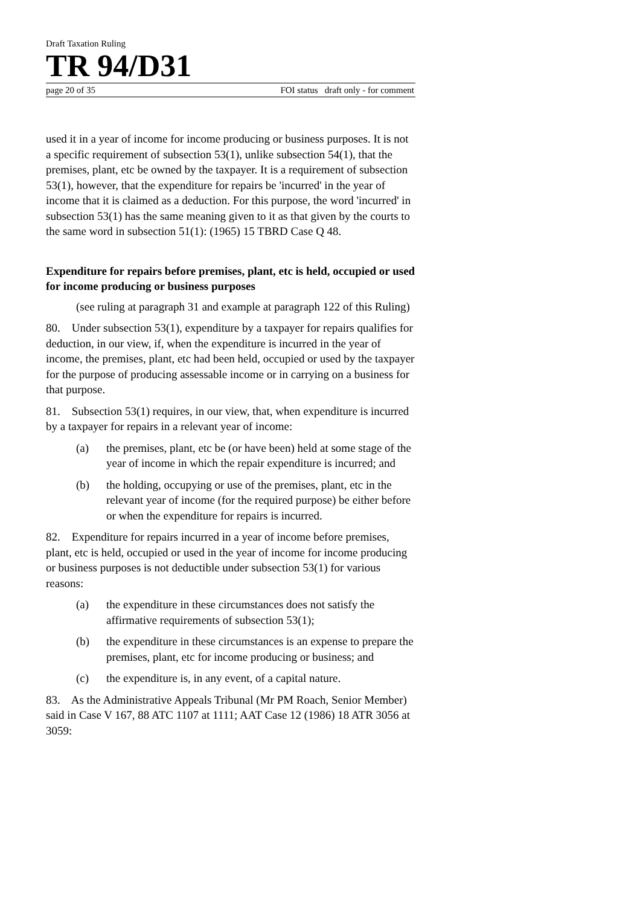Draft Taxation Ruling
TR 94/D31
page 20 of 35 FOI status draft only - for comment
used it in a year of income for income producing or business purposes. It is not a specific requirement of subsection 53(1), unlike subsection 54(1), that the premises, plant, etc be owned by the taxpayer. It is a requirement of subsection 53(1), however, that the expenditure for repairs be 'incurred' in the year of income that it is claimed as a deduction. For this purpose, the word 'incurred' in subsection 53(1) has the same meaning given to it as that given by the courts to the same word in subsection 51(1): (1965) 15 TBRD Case Q 48.
Expenditure for repairs before premises, plant, etc is held, occupied or used for income producing or business purposes
(see ruling at paragraph 31 and example at paragraph 122 of this Ruling)
80. Under subsection 53(1), expenditure by a taxpayer for repairs qualifies for deduction, in our view, if, when the expenditure is incurred in the year of income, the premises, plant, etc had been held, occupied or used by the taxpayer for the purpose of producing assessable income or in carrying on a business for that purpose.
81. Subsection 53(1) requires, in our view, that, when expenditure is incurred by a taxpayer for repairs in a relevant year of income:
(a) the premises, plant, etc be (or have been) held at some stage of the year of income in which the repair expenditure is incurred; and
(b) the holding, occupying or use of the premises, plant, etc in the relevant year of income (for the required purpose) be either before or when the expenditure for repairs is incurred.
82. Expenditure for repairs incurred in a year of income before premises, plant, etc is held, occupied or used in the year of income for income producing or business purposes is not deductible under subsection 53(1) for various reasons:
(a) the expenditure in these circumstances does not satisfy the affirmative requirements of subsection 53(1);
(b) the expenditure in these circumstances is an expense to prepare the premises, plant, etc for income producing or business; and
(c) the expenditure is, in any event, of a capital nature.
83. As the Administrative Appeals Tribunal (Mr PM Roach, Senior Member) said in Case V 167, 88 ATC 1107 at 1111; AAT Case 12 (1986) 18 ATR 3056 at 3059: